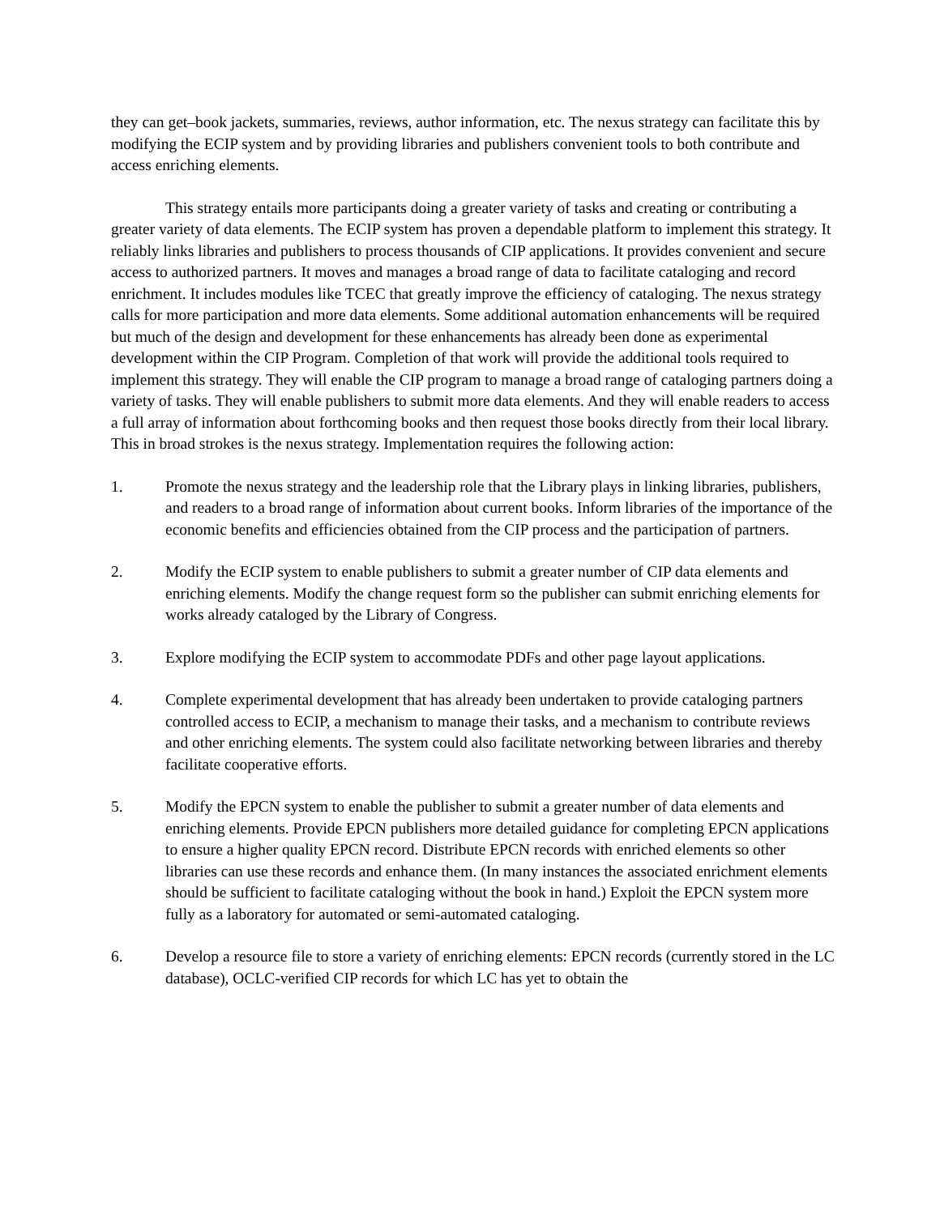they can get–book jackets, summaries, reviews, author information, etc. The nexus strategy can facilitate this by modifying the ECIP system and by providing libraries and publishers convenient tools to both contribute and access enriching elements.
This strategy entails more participants doing a greater variety of tasks and creating or contributing a greater variety of data elements. The ECIP system has proven a dependable platform to implement this strategy. It reliably links libraries and publishers to process thousands of CIP applications. It provides convenient and secure access to authorized partners. It moves and manages a broad range of data to facilitate cataloging and record enrichment. It includes modules like TCEC that greatly improve the efficiency of cataloging. The nexus strategy calls for more participation and more data elements. Some additional automation enhancements will be required but much of the design and development for these enhancements has already been done as experimental development within the CIP Program. Completion of that work will provide the additional tools required to implement this strategy. They will enable the CIP program to manage a broad range of cataloging partners doing a variety of tasks. They will enable publishers to submit more data elements. And they will enable readers to access a full array of information about forthcoming books and then request those books directly from their local library. This in broad strokes is the nexus strategy. Implementation requires the following action:
1. Promote the nexus strategy and the leadership role that the Library plays in linking libraries, publishers, and readers to a broad range of information about current books. Inform libraries of the importance of the economic benefits and efficiencies obtained from the CIP process and the participation of partners.
2. Modify the ECIP system to enable publishers to submit a greater number of CIP data elements and enriching elements. Modify the change request form so the publisher can submit enriching elements for works already cataloged by the Library of Congress.
3. Explore modifying the ECIP system to accommodate PDFs and other page layout applications.
4. Complete experimental development that has already been undertaken to provide cataloging partners controlled access to ECIP, a mechanism to manage their tasks, and a mechanism to contribute reviews and other enriching elements. The system could also facilitate networking between libraries and thereby facilitate cooperative efforts.
5. Modify the EPCN system to enable the publisher to submit a greater number of data elements and enriching elements. Provide EPCN publishers more detailed guidance for completing EPCN applications to ensure a higher quality EPCN record. Distribute EPCN records with enriched elements so other libraries can use these records and enhance them. (In many instances the associated enrichment elements should be sufficient to facilitate cataloging without the book in hand.) Exploit the EPCN system more fully as a laboratory for automated or semi-automated cataloging.
6. Develop a resource file to store a variety of enriching elements: EPCN records (currently stored in the LC database), OCLC-verified CIP records for which LC has yet to obtain the